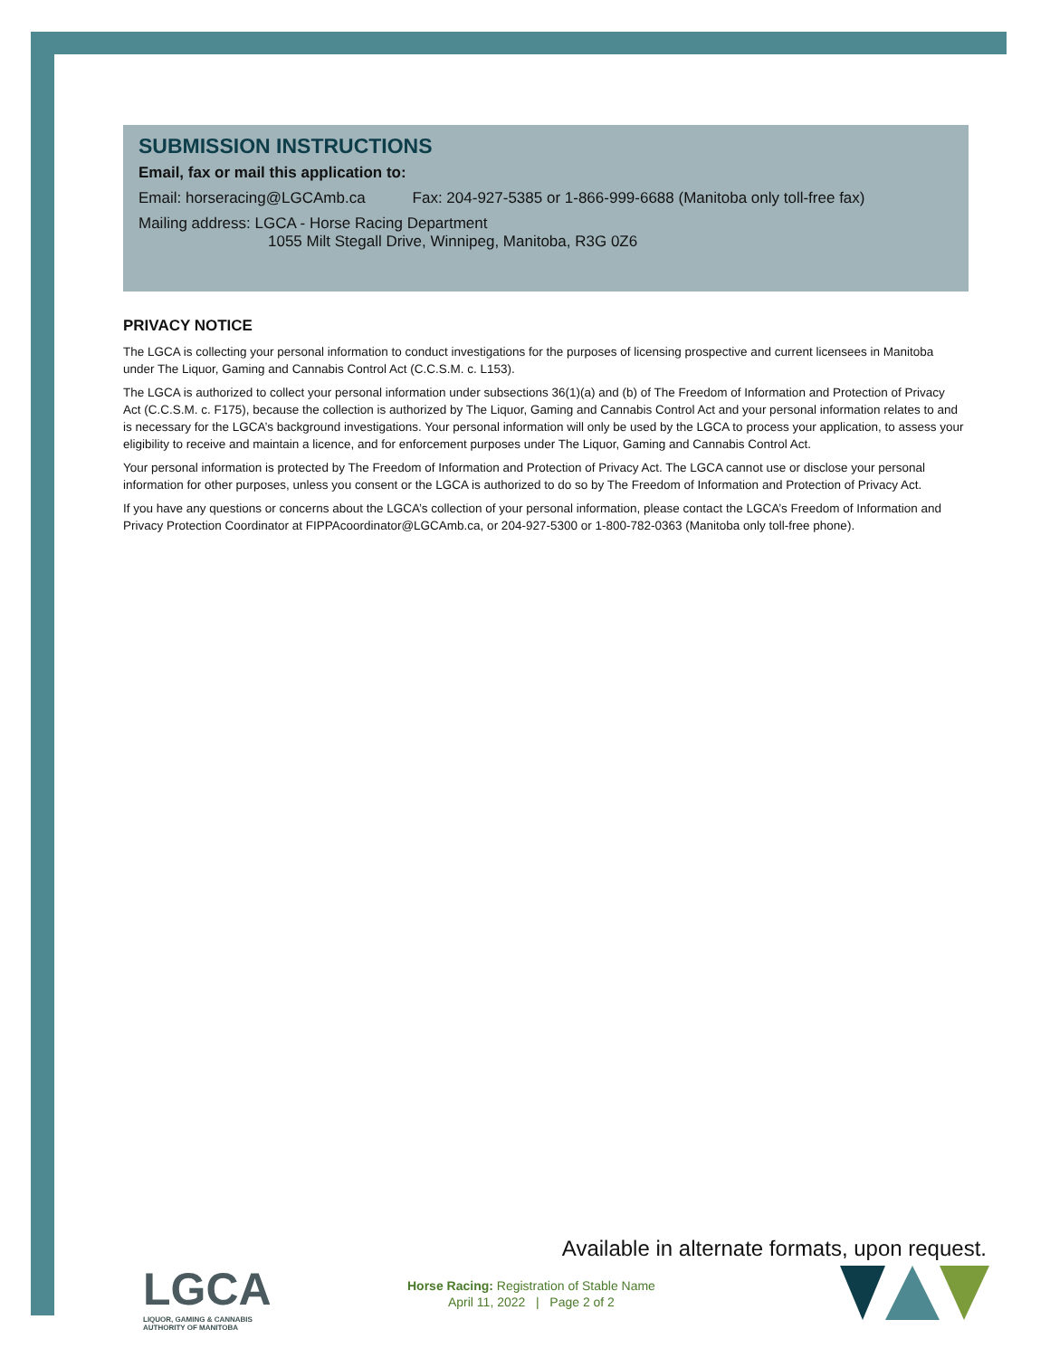SUBMISSION INSTRUCTIONS
Email, fax or mail this application to:
Email: horseracing@LGCAmb.ca Fax: 204-927-5385 or 1-866-999-6688 (Manitoba only toll-free fax)
Mailing address: LGCA - Horse Racing Department
1055 Milt Stegall Drive, Winnipeg, Manitoba, R3G 0Z6
PRIVACY NOTICE
The LGCA is collecting your personal information to conduct investigations for the purposes of licensing prospective and current licensees in Manitoba under The Liquor, Gaming and Cannabis Control Act (C.C.S.M. c. L153).
The LGCA is authorized to collect your personal information under subsections 36(1)(a) and (b) of The Freedom of Information and Protection of Privacy Act (C.C.S.M. c. F175), because the collection is authorized by The Liquor, Gaming and Cannabis Control Act and your personal information relates to and is necessary for the LGCA’s background investigations. Your personal information will only be used by the LGCA to process your application, to assess your eligibility to receive and maintain a licence, and for enforcement purposes under The Liquor, Gaming and Cannabis Control Act.
Your personal information is protected by The Freedom of Information and Protection of Privacy Act. The LGCA cannot use or disclose your personal information for other purposes, unless you consent or the LGCA is authorized to do so by The Freedom of Information and Protection of Privacy Act.
If you have any questions or concerns about the LGCA’s collection of your personal information, please contact the LGCA’s Freedom of Information and Privacy Protection Coordinator at FIPPAcoordinator@LGCAmb.ca, or 204-927-5300 or 1-800-782-0363 (Manitoba only toll-free phone).
Available in alternate formats, upon request.
LGCA
LIQUOR, GAMING & CANNABIS
AUTHORITY OF MANITOBA
Horse Racing: Registration of Stable Name
April 11, 2022 | Page 2 of 2